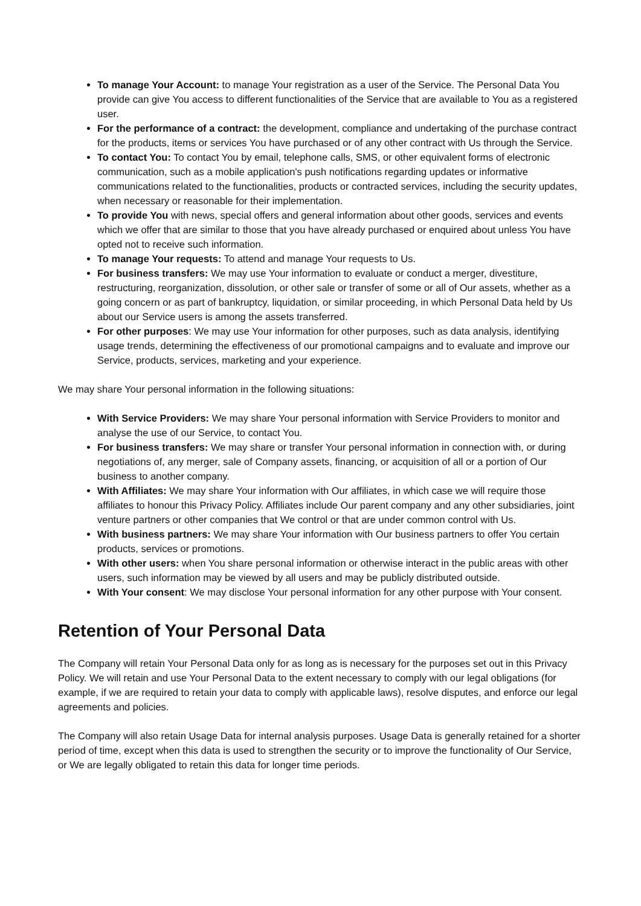To manage Your Account: to manage Your registration as a user of the Service. The Personal Data You provide can give You access to different functionalities of the Service that are available to You as a registered user.
For the performance of a contract: the development, compliance and undertaking of the purchase contract for the products, items or services You have purchased or of any other contract with Us through the Service.
To contact You: To contact You by email, telephone calls, SMS, or other equivalent forms of electronic communication, such as a mobile application's push notifications regarding updates or informative communications related to the functionalities, products or contracted services, including the security updates, when necessary or reasonable for their implementation.
To provide You with news, special offers and general information about other goods, services and events which we offer that are similar to those that you have already purchased or enquired about unless You have opted not to receive such information.
To manage Your requests: To attend and manage Your requests to Us.
For business transfers: We may use Your information to evaluate or conduct a merger, divestiture, restructuring, reorganization, dissolution, or other sale or transfer of some or all of Our assets, whether as a going concern or as part of bankruptcy, liquidation, or similar proceeding, in which Personal Data held by Us about our Service users is among the assets transferred.
For other purposes: We may use Your information for other purposes, such as data analysis, identifying usage trends, determining the effectiveness of our promotional campaigns and to evaluate and improve our Service, products, services, marketing and your experience.
We may share Your personal information in the following situations:
With Service Providers: We may share Your personal information with Service Providers to monitor and analyse the use of our Service, to contact You.
For business transfers: We may share or transfer Your personal information in connection with, or during negotiations of, any merger, sale of Company assets, financing, or acquisition of all or a portion of Our business to another company.
With Affiliates: We may share Your information with Our affiliates, in which case we will require those affiliates to honour this Privacy Policy. Affiliates include Our parent company and any other subsidiaries, joint venture partners or other companies that We control or that are under common control with Us.
With business partners: We may share Your information with Our business partners to offer You certain products, services or promotions.
With other users: when You share personal information or otherwise interact in the public areas with other users, such information may be viewed by all users and may be publicly distributed outside.
With Your consent: We may disclose Your personal information for any other purpose with Your consent.
Retention of Your Personal Data
The Company will retain Your Personal Data only for as long as is necessary for the purposes set out in this Privacy Policy. We will retain and use Your Personal Data to the extent necessary to comply with our legal obligations (for example, if we are required to retain your data to comply with applicable laws), resolve disputes, and enforce our legal agreements and policies.
The Company will also retain Usage Data for internal analysis purposes. Usage Data is generally retained for a shorter period of time, except when this data is used to strengthen the security or to improve the functionality of Our Service, or We are legally obligated to retain this data for longer time periods.